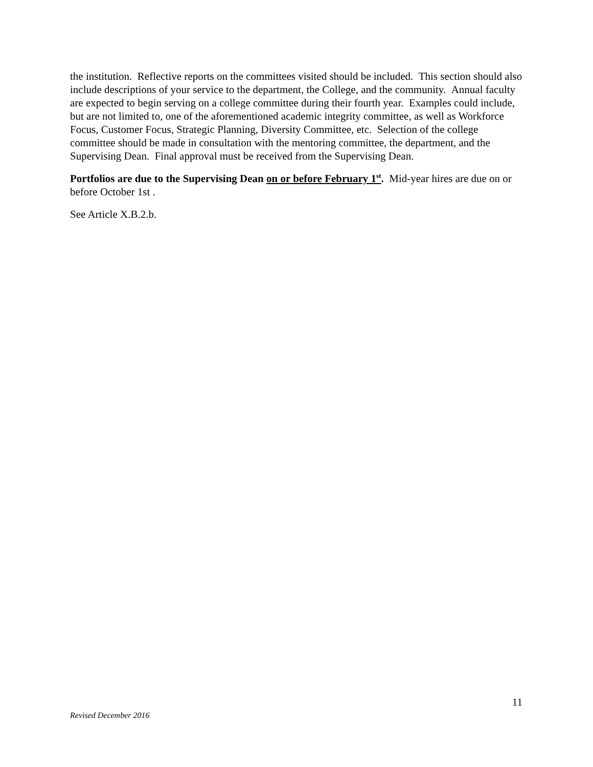the institution. Reflective reports on the committees visited should be included. This section should also include descriptions of your service to the department, the College, and the community. Annual faculty are expected to begin serving on a college committee during their fourth year. Examples could include, but are not limited to, one of the aforementioned academic integrity committee, as well as Workforce Focus, Customer Focus, Strategic Planning, Diversity Committee, etc. Selection of the college committee should be made in consultation with the mentoring committee, the department, and the Supervising Dean. Final approval must be received from the Supervising Dean.
Portfolios are due to the Supervising Dean on or before February 1<sup>st</sup>. Mid-year hires are due on or before October 1st .
See Article X.B.2.b.
11
Revised December 2016